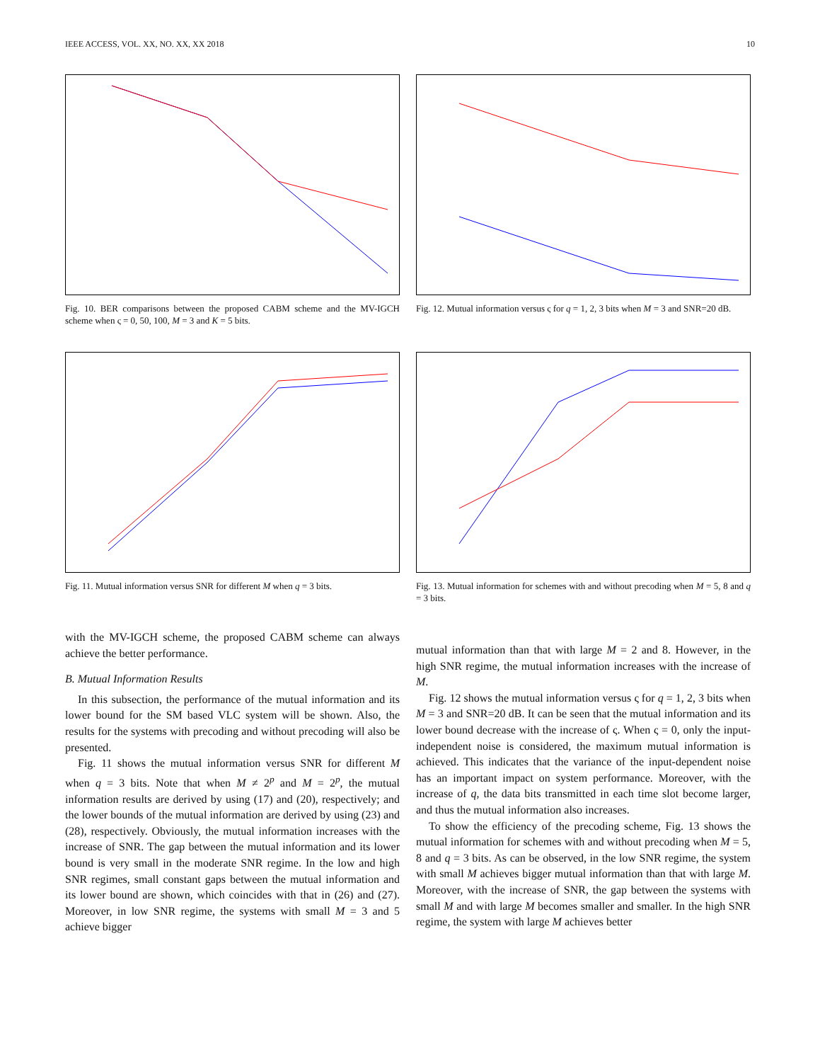IEEE ACCESS, VOL. XX, NO. XX, XX 2018 10
Fig. 10. BER comparisons between the proposed CABM scheme and the MV-IGCH scheme when ς = 0, 50, 100, M = 3 and K = 5 bits.
Fig. 11. Mutual information versus SNR for different M when q = 3 bits.
with the MV-IGCH scheme, the proposed CABM scheme can always achieve the better performance.
B. Mutual Information Results
In this subsection, the performance of the mutual information and its lower bound for the SM based VLC system will be shown. Also, the results for the systems with precoding and without precoding will also be presented.
Fig. 11 shows the mutual information versus SNR for different M when q = 3 bits. Note that when M ≠ 2<sup>p</sup> and M = 2<sup>p</sup>, the mutual information results are derived by using (17) and (20), respectively; and the lower bounds of the mutual information are derived by using (23) and (28), respectively. Obviously, the mutual information increases with the increase of SNR. The gap between the mutual information and its lower bound is very small in the moderate SNR regime. In the low and high SNR regimes, small constant gaps between the mutual information and its lower bound are shown, which coincides with that in (26) and (27). Moreover, in low SNR regime, the systems with small M = 3 and 5 achieve bigger
Fig. 12. Mutual information versus ς for q = 1, 2, 3 bits when M = 3 and SNR=20 dB.
Fig. 13. Mutual information for schemes with and without precoding when M = 5, 8 and q = 3 bits.
mutual information than that with large M = 2 and 8. However, in the high SNR regime, the mutual information increases with the increase of M.
Fig. 12 shows the mutual information versus ς for q = 1, 2, 3 bits when M = 3 and SNR=20 dB. It can be seen that the mutual information and its lower bound decrease with the increase of ς. When ς = 0, only the input-independent noise is considered, the maximum mutual information is achieved. This indicates that the variance of the input-dependent noise has an important impact on system performance. Moreover, with the increase of q, the data bits transmitted in each time slot become larger, and thus the mutual information also increases.
To show the efficiency of the precoding scheme, Fig. 13 shows the mutual information for schemes with and without precoding when M = 5, 8 and q = 3 bits. As can be observed, in the low SNR regime, the system with small M achieves bigger mutual information than that with large M. Moreover, with the increase of SNR, the gap between the systems with small M and with large M becomes smaller and smaller. In the high SNR regime, the system with large M achieves better